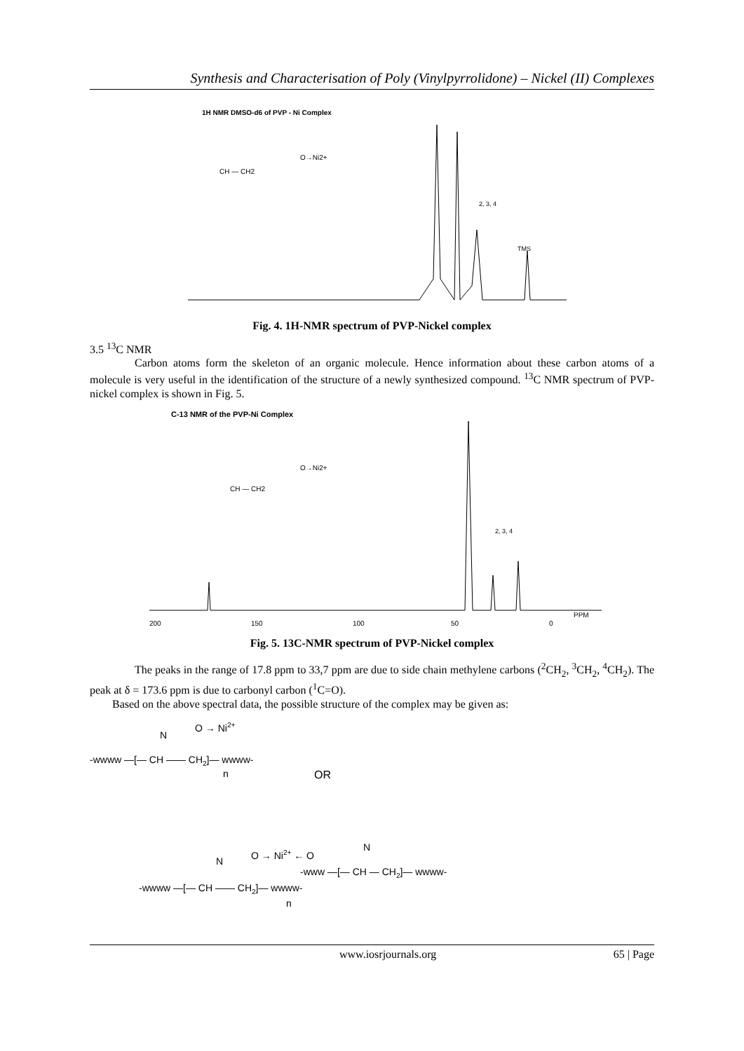Synthesis and Characterisation of Poly (Vinylpyrrolidone) – Nickel (II) Complexes
1H NMR DMSO-d6 of PVP - Ni Complex
CH — CH2
O→Ni2+
2, 3, 4
TMS
Fig. 4. 1H-NMR spectrum of PVP-Nickel complex
3.5 <sup>13</sup>C NMR
Carbon atoms form the skeleton of an organic molecule. Hence information about these carbon atoms of a molecule is very useful in the identification of the structure of a newly synthesized compound. <sup>13</sup>C NMR spectrum of PVP-nickel complex is shown in Fig. 5.
C-13 NMR of the PVP-Ni Complex
CH — CH2
O→Ni2+
2, 3, 4
200
150
100
50
0
PPM
Fig. 5. 13C-NMR spectrum of PVP-Nickel complex
The peaks in the range of 17.8 ppm to 33,7 ppm are due to side chain methylene carbons (<sup>2</sup>CH<sub>2</sub>, <sup>3</sup>CH<sub>2</sub>, <sup>4</sup>CH<sub>2</sub>). The peak at δ = 173.6 ppm is due to carbonyl carbon (<sup>1</sup>C=O).
Based on the above spectral data, the possible structure of the complex may be given as:
N
O → Ni2+
-wwww —[— CH —— CH2]— wwww-
n
OR
N
O → Ni2+ ← O
N
-www —[— CH — CH2]— wwww-
-wwww —[— CH —— CH2]— wwww-
n
www.iosrjournals.org 65 | Page